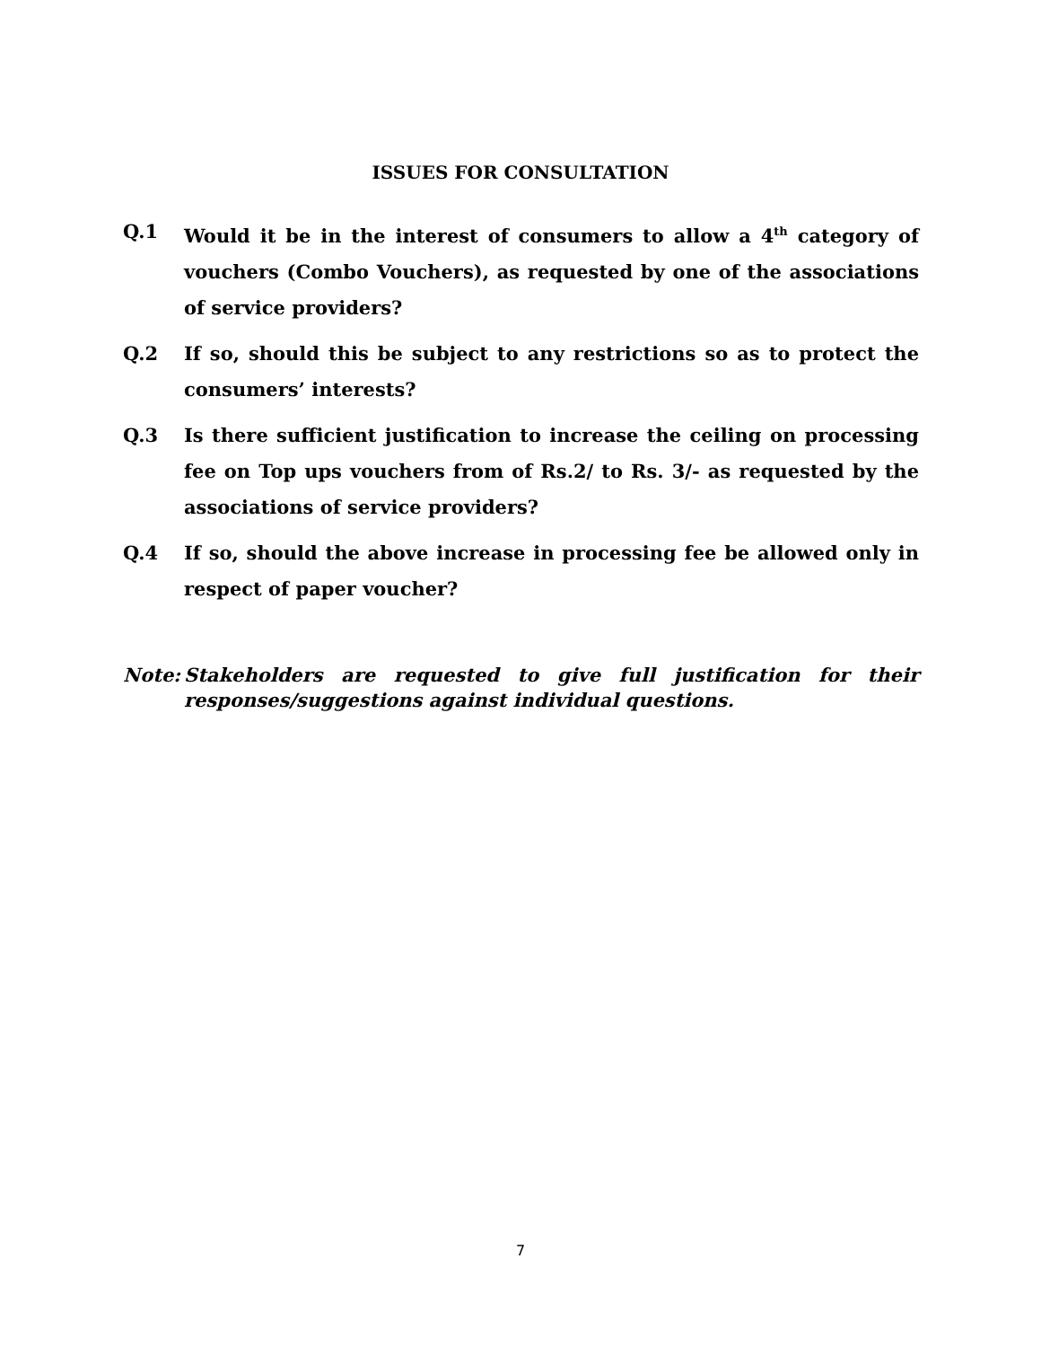ISSUES FOR CONSULTATION
Q.1 Would it be in the interest of consumers to allow a 4<sup>th</sup> category of vouchers (Combo Vouchers), as requested by one of the associations of service providers?
Q.2 If so, should this be subject to any restrictions so as to protect the consumers’ interests?
Q.3 Is there sufficient justification to increase the ceiling on processing fee on Top ups vouchers from of Rs.2/ to Rs. 3/- as requested by the associations of service providers?
Q.4 If so, should the above increase in processing fee be allowed only in respect of paper voucher?
Note: Stakeholders are requested to give full justification for their responses/suggestions against individual questions.
7